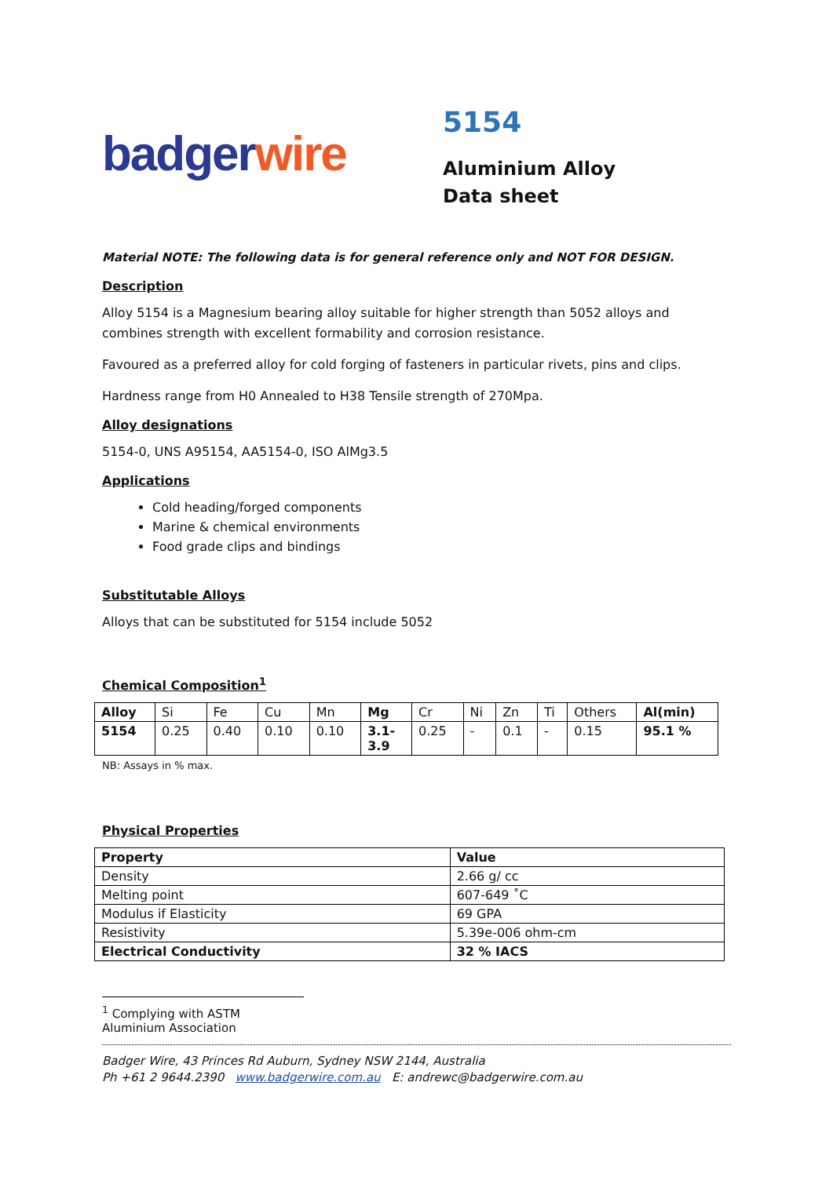badger wire
5154
Aluminium Alloy
Data sheet
Material NOTE: The following data is for general reference only and NOT FOR DESIGN.
Description
Alloy 5154 is a Magnesium bearing alloy suitable for higher strength than 5052 alloys and combines strength with excellent formability and corrosion resistance.
Favoured as a preferred alloy for cold forging of fasteners in particular rivets, pins and clips.
Hardness range from H0 Annealed to H38 Tensile strength of 270Mpa.
Alloy designations
5154-0, UNS A95154, AA5154-0, ISO AlMg3.5
Applications
Cold heading/forged components
Marine & chemical environments
Food grade clips and bindings
Substitutable Alloys
Alloys that can be substituted for 5154 include 5052
Chemical Composition<sup>1</sup>
| Alloy | Si | Fe | Cu | Mn | Mg | Cr | Ni | Zn | Ti | Others | Al(min) |
| 5154 | 0.25 | 0.40 | 0.10 | 0.10 | 3.1- 3.9 | 0.25 | - | 0.1 | - | 0.15 | 95.1 % |
NB: Assays in % max.
Physical Properties
| Property | Value |
| --- | --- |
| Density | 2.66 g/ cc |
| Melting point | 607-649 ˚C |
| Modulus if Elasticity | 69 GPA |
| Resistivity | 5.39e-006 ohm-cm |
| Electrical Conductivity | 32 % IACS |
<sup>1</sup> Complying with ASTM Aluminium Association
Badger Wire, 43 Princes Rd Auburn, Sydney NSW 2144, Australia
Ph +61 2 9644.2390 www.badgerwire.com.au E: andrewc@badgerwire.com.au